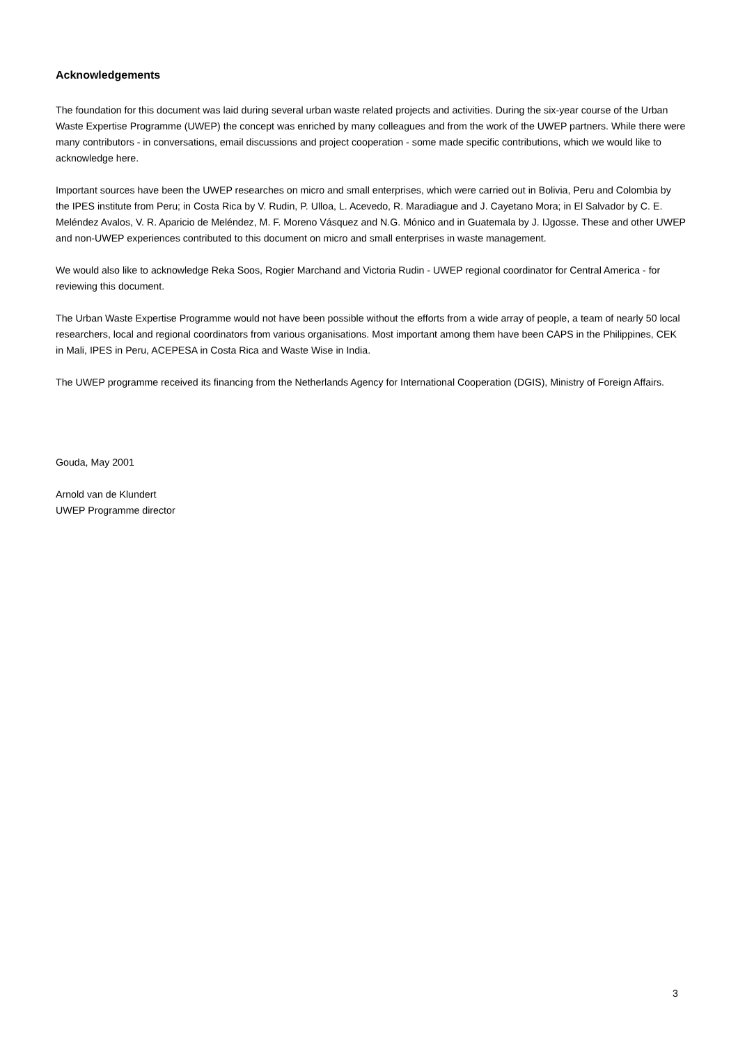Acknowledgements
The foundation for this document was laid during several urban waste related projects and activities. During the six-year course of the Urban Waste Expertise Programme (UWEP) the concept was enriched by many colleagues and from the work of the UWEP partners. While there were many contributors - in conversations, email discussions and project cooperation - some made specific contributions, which we would like to acknowledge here.
Important sources have been the UWEP researches on micro and small enterprises, which were carried out in Bolivia, Peru and Colombia by the IPES institute from Peru; in Costa Rica by V. Rudin, P. Ulloa, L. Acevedo, R. Maradiague and J. Cayetano Mora; in El Salvador by C. E. Meléndez Avalos, V. R. Aparicio de Meléndez, M. F. Moreno Vásquez and N.G. Mónico and in Guatemala by J. IJgosse. These and other UWEP and non-UWEP experiences contributed to this document on micro and small enterprises in waste management.
We would also like to acknowledge Reka Soos, Rogier Marchand and Victoria Rudin - UWEP regional coordinator for Central America - for reviewing this document.
The Urban Waste Expertise Programme would not have been possible without the efforts from a wide array of people, a team of nearly 50 local researchers, local and regional coordinators from various organisations. Most important among them have been CAPS in the Philippines, CEK in Mali, IPES in Peru, ACEPESA in Costa Rica and Waste Wise in India.
The UWEP programme received its financing from the Netherlands Agency for International Cooperation (DGIS), Ministry of Foreign Affairs.
Gouda, May 2001
Arnold van de Klundert
UWEP Programme director
3